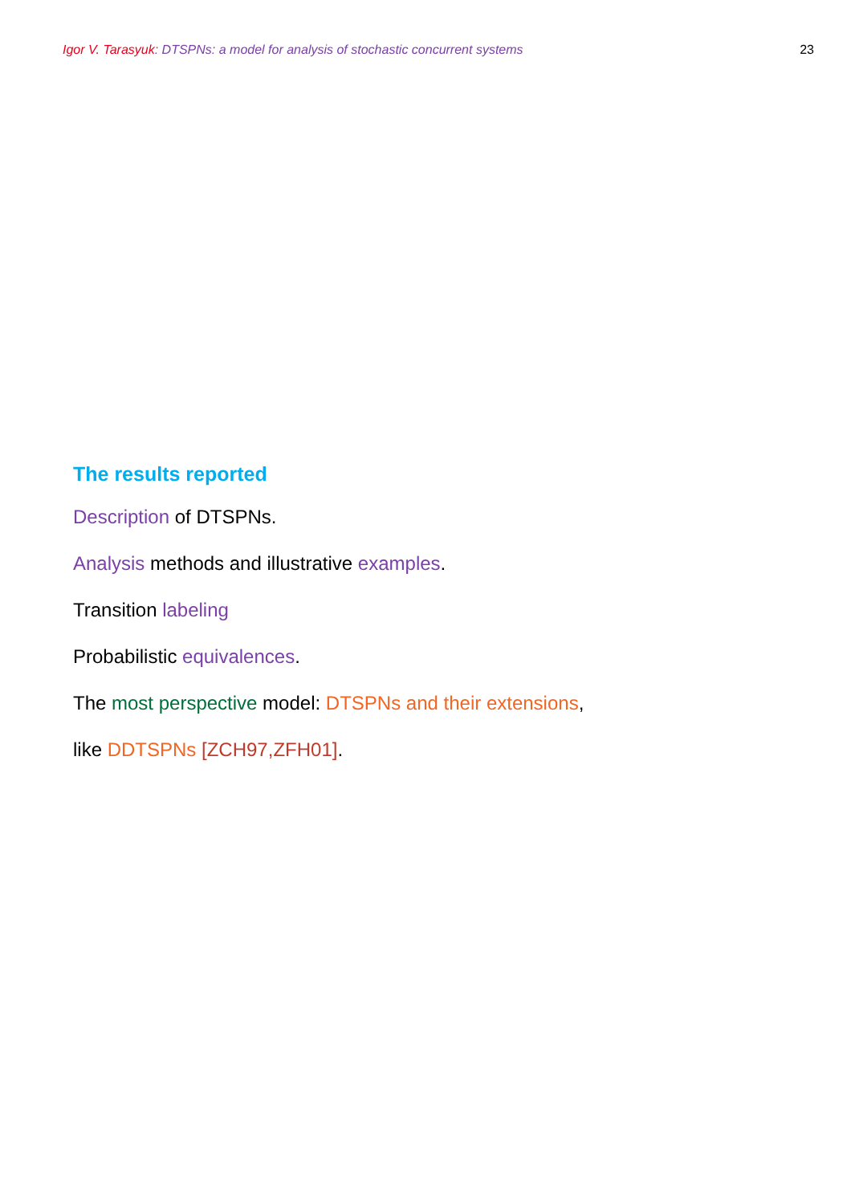Igor V. Tarasyuk: DTSPNs: a model for analysis of stochastic concurrent systems 23
The results reported
Description of DTSPNs.
Analysis methods and illustrative examples.
Transition labeling
Probabilistic equivalences.
The most perspective model: DTSPNs and their extensions,
like DDTSPNs [ZCH97,ZFH01].